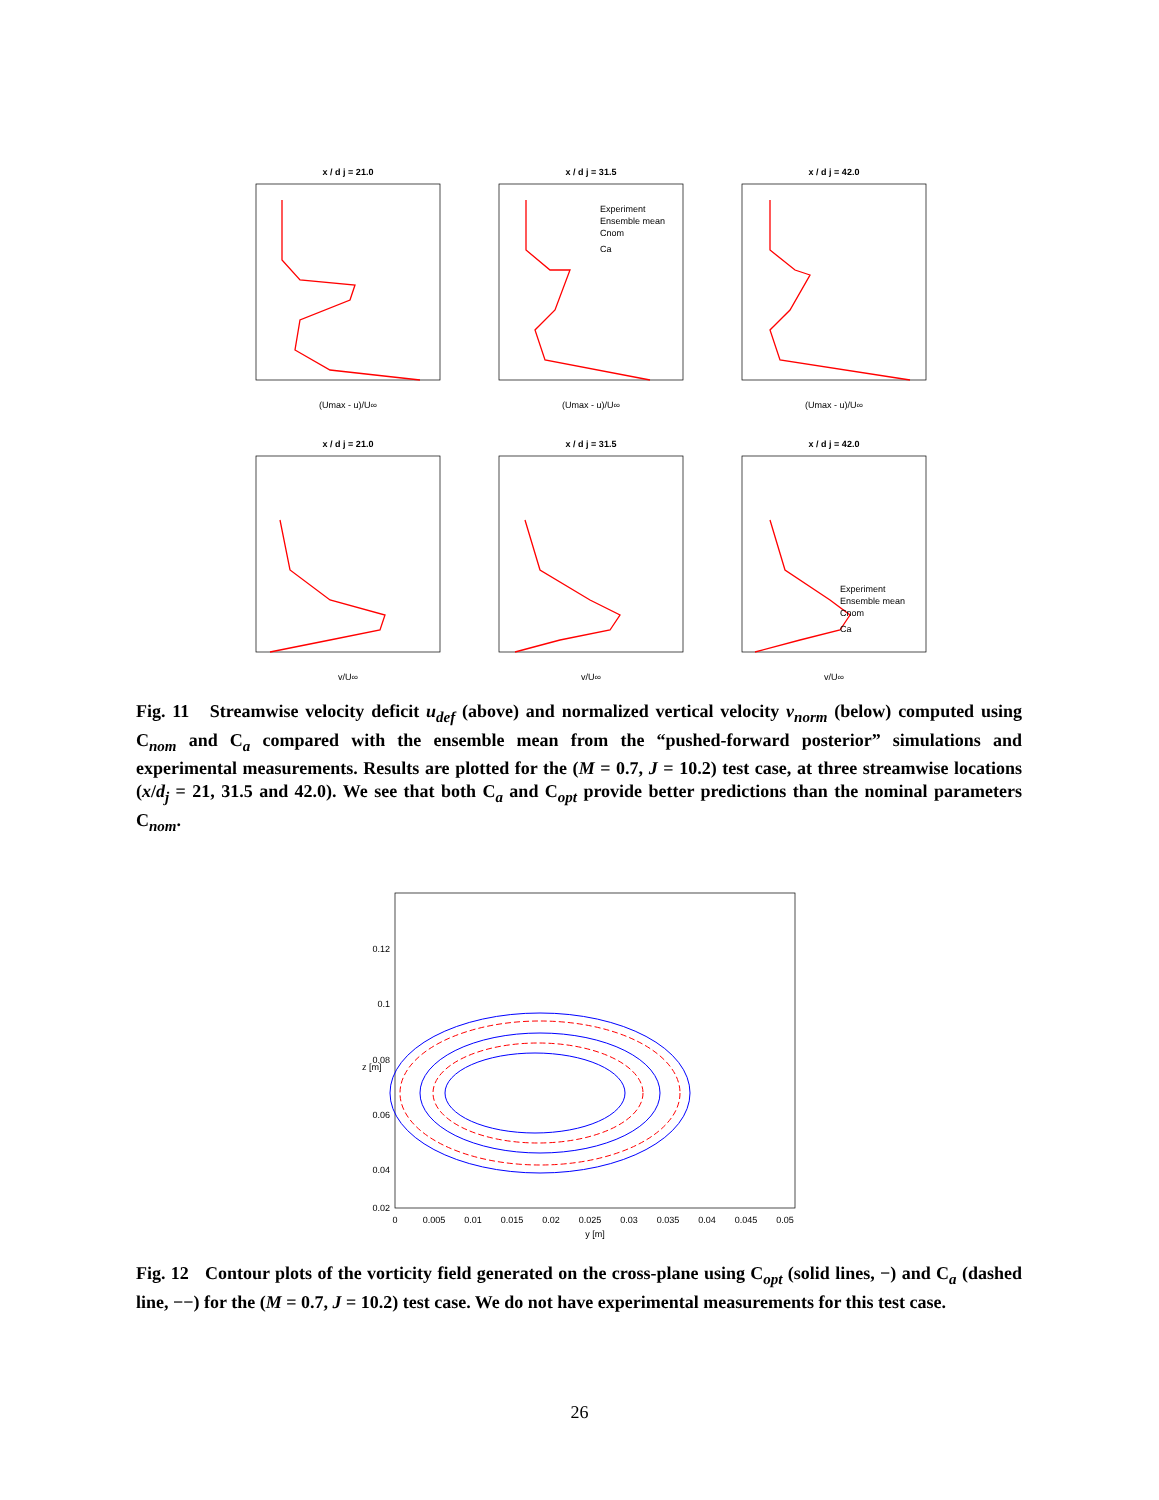x / d j = 21.0
x / d j = 31.5
x / d j = 42.0
x / d j = 21.0
x / d j = 31.5
x / d j = 42.0
(Umax - u)/U∞
(Umax - u)/U∞
(Umax - u)/U∞
v/U∞
v/U∞
v/U∞
Experiment
Ensemble mean
Cnom
Ca
Experiment
Ensemble mean
Cnom
Ca
Fig. 11 Streamwise velocity deficit u<sub>def</sub> (above) and normalized vertical velocity v<sub>norm</sub> (below) computed using C<sub>nom</sub> and C<sub>a</sub> compared with the ensemble mean from the “pushed-forward posterior” simulations and experimental measurements. Results are plotted for the (M = 0.7, J = 10.2) test case, at three streamwise locations (x/d<sub>j</sub> = 21, 31.5 and 42.0). We see that both C<sub>a</sub> and C<sub>opt</sub> provide better predictions than the nominal parameters C<sub>nom</sub>.
0.12
0.1
0.08
0.06
0.04
0.02
0
0.005
0.01
0.015
0.02
0.025
0.03
0.035
0.04
0.045
0.05
y [m]
z [m]
Fig. 12 Contour plots of the vorticity field generated on the cross-plane using C<sub>opt</sub> (solid lines, −) and C<sub>a</sub> (dashed line, −−) for the (M = 0.7, J = 10.2) test case. We do not have experimental measurements for this test case.
26